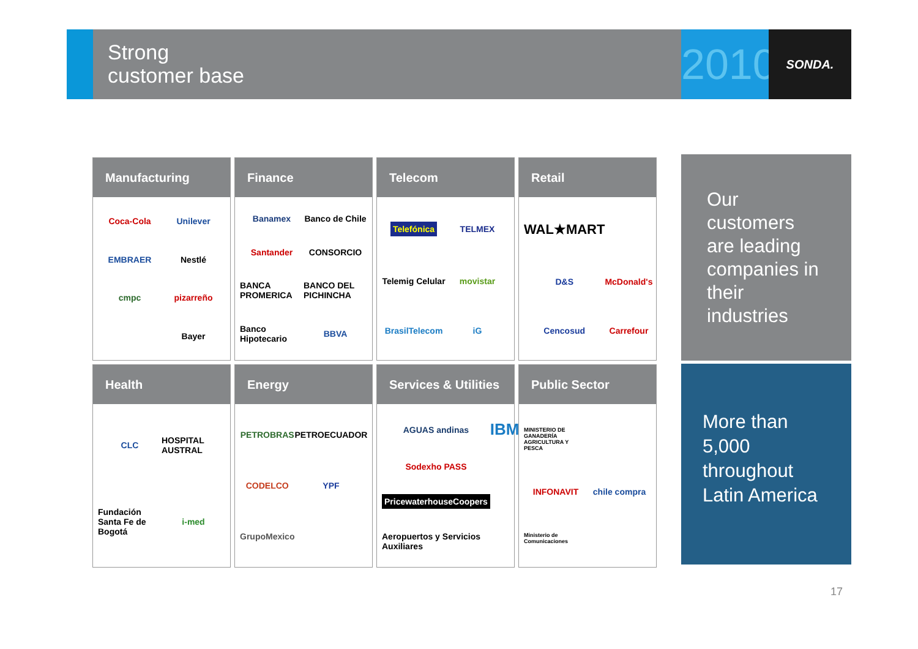Strong
customer base
2010
SONDA.
Manufacturing
Coca-Cola Unilever EMBRAER Nestlé cmpc pizarreño Bayer
Finance
Banamex Banco de Chile Santander CONSORCIO BANCA PROMERICA BANCO DEL PICHINCHA Banco Hipotecario BBVA
Telecom
Telefónica TELMEX Telemig Celular movistar BrasilTelecom iG
Retail
WAL★MART D&S McDonald's Cencosud Carrefour
Health
CLC HOSPITAL AUSTRAL Fundación Santa Fe de Bogotá i-med
Energy
PETROBRAS PETROECUADOR CODELCO YPF GrupoMexico
Services & Utilities
AGUAS andinas IBM Sodexho PASS PricewaterhouseCoopers Aeropuertos y Servicios Auxiliares
Public Sector
MINISTERIO DE GANADERÍA AGRICULTURA Y PESCA INFONAVIT chile compra Ministerio de Comunicaciones
Our customers are leading companies in their industries
More than 5,000 throughout Latin America
17